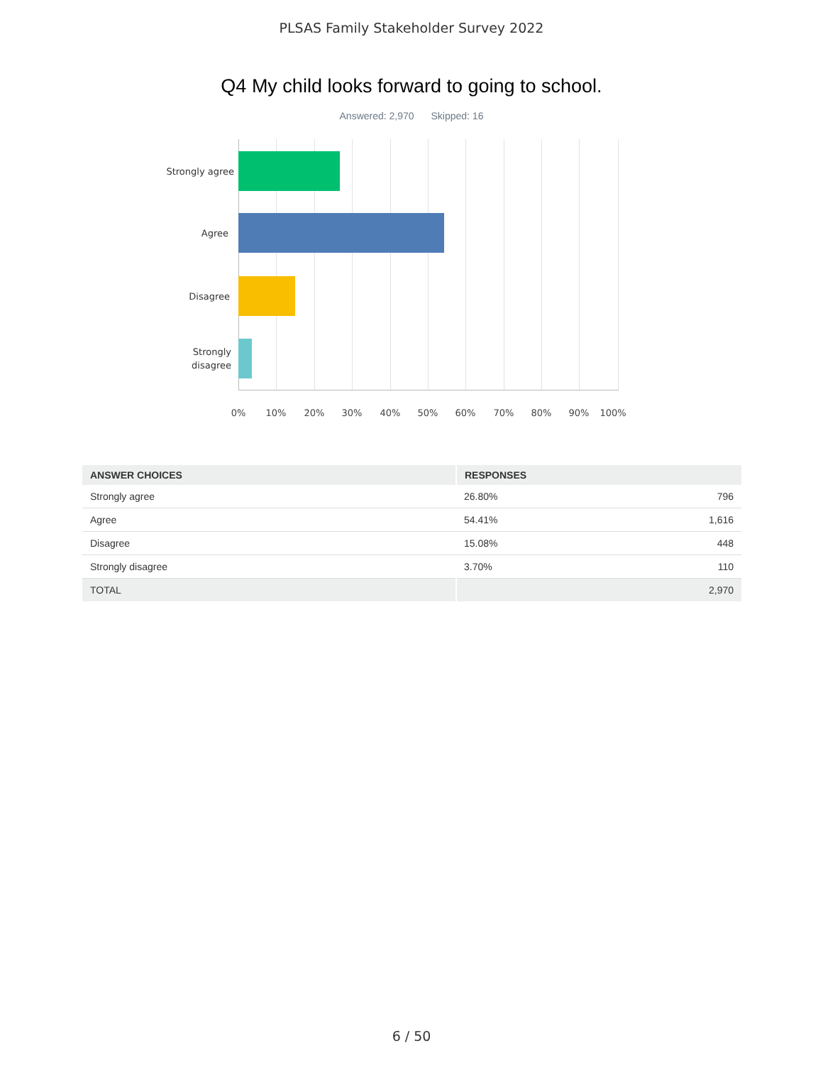PLSAS Family Stakeholder Survey 2022
Q4 My child looks forward to going to school.
Answered: 2,970 Skipped: 16
Strongly agree
Agree
Disagree
Strongly
disagree
0% 10% 20% 30% 40% 50% 60% 70% 80% 90% 100%
| ANSWER CHOICES | RESPONSES | |
| --- | --- | --- |
| Strongly agree | 26.80% | 796 |
| Agree | 54.41% | 1,616 |
| Disagree | 15.08% | 448 |
| Strongly disagree | 3.70% | 110 |
| TOTAL | | 2,970 |
6 / 50